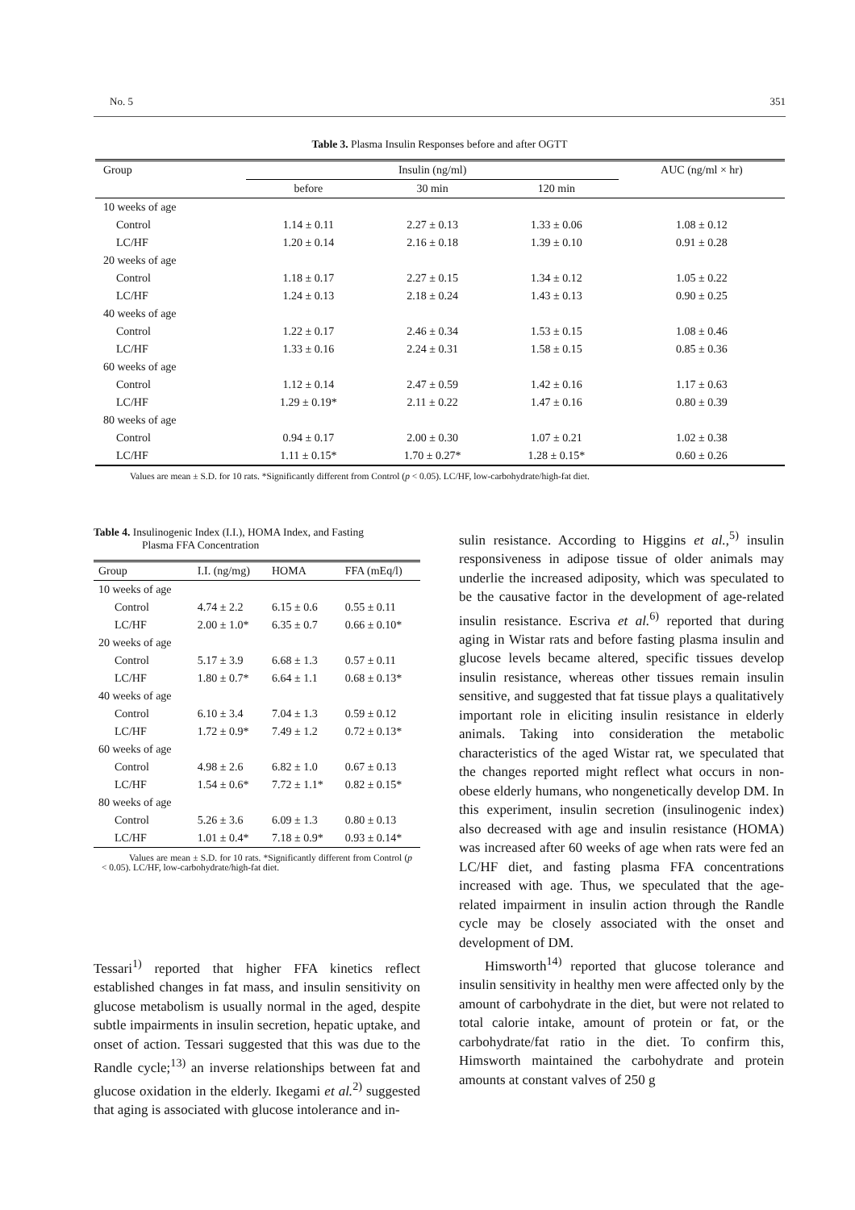No. 5 351
Table 3. Plasma Insulin Responses before and after OGTT
| Group | Insulin (ng/ml) | | | AUC (ng/ml × hr) |
| --- | --- | --- | --- | --- |
| | before | 30 min | 120 min | |
| 10 weeks of age | | | | |
| Control | 1.14 ± 0.11 | 2.27 ± 0.13 | 1.33 ± 0.06 | 1.08 ± 0.12 |
| LC/HF | 1.20 ± 0.14 | 2.16 ± 0.18 | 1.39 ± 0.10 | 0.91 ± 0.28 |
| 20 weeks of age | | | | |
| Control | 1.18 ± 0.17 | 2.27 ± 0.15 | 1.34 ± 0.12 | 1.05 ± 0.22 |
| LC/HF | 1.24 ± 0.13 | 2.18 ± 0.24 | 1.43 ± 0.13 | 0.90 ± 0.25 |
| 40 weeks of age | | | | |
| Control | 1.22 ± 0.17 | 2.46 ± 0.34 | 1.53 ± 0.15 | 1.08 ± 0.46 |
| LC/HF | 1.33 ± 0.16 | 2.24 ± 0.31 | 1.58 ± 0.15 | 0.85 ± 0.36 |
| 60 weeks of age | | | | |
| Control | 1.12 ± 0.14 | 2.47 ± 0.59 | 1.42 ± 0.16 | 1.17 ± 0.63 |
| LC/HF | 1.29 ± 0.19* | 2.11 ± 0.22 | 1.47 ± 0.16 | 0.80 ± 0.39 |
| 80 weeks of age | | | | |
| Control | 0.94 ± 0.17 | 2.00 ± 0.30 | 1.07 ± 0.21 | 1.02 ± 0.38 |
| LC/HF | 1.11 ± 0.15* | 1.70 ± 0.27* | 1.28 ± 0.15* | 0.60 ± 0.26 |
Values are mean ± S.D. for 10 rats. *Significantly different from Control (p < 0.05). LC/HF, low-carbohydrate/high-fat diet.
Table 4. Insulinogenic Index (I.I.), HOMA Index, and Fasting
Plasma FFA Concentration
| Group | I.I. (ng/mg) | HOMA | FFA (mEq/l) |
| --- | --- | --- | --- |
| 10 weeks of age | | | |
| Control | 4.74 ± 2.2 | 6.15 ± 0.6 | 0.55 ± 0.11 |
| LC/HF | 2.00 ± 1.0* | 6.35 ± 0.7 | 0.66 ± 0.10* |
| 20 weeks of age | | | |
| Control | 5.17 ± 3.9 | 6.68 ± 1.3 | 0.57 ± 0.11 |
| LC/HF | 1.80 ± 0.7* | 6.64 ± 1.1 | 0.68 ± 0.13* |
| 40 weeks of age | | | |
| Control | 6.10 ± 3.4 | 7.04 ± 1.3 | 0.59 ± 0.12 |
| LC/HF | 1.72 ± 0.9* | 7.49 ± 1.2 | 0.72 ± 0.13* |
| 60 weeks of age | | | |
| Control | 4.98 ± 2.6 | 6.82 ± 1.0 | 0.67 ± 0.13 |
| LC/HF | 1.54 ± 0.6* | 7.72 ± 1.1* | 0.82 ± 0.15* |
| 80 weeks of age | | | |
| Control | 5.26 ± 3.6 | 6.09 ± 1.3 | 0.80 ± 0.13 |
| LC/HF | 1.01 ± 0.4* | 7.18 ± 0.9* | 0.93 ± 0.14* |
Values are mean ± S.D. for 10 rats. *Significantly different from Control (p < 0.05). LC/HF, low-carbohydrate/high-fat diet.
Tessari<sup>1)</sup> reported that higher FFA kinetics reflect established changes in fat mass, and insulin sensitivity on glucose metabolism is usually normal in the aged, despite subtle impairments in insulin secretion, hepatic uptake, and onset of action. Tessari suggested that this was due to the Randle cycle;<sup>13)</sup> an inverse relationships between fat and glucose oxidation in the elderly. Ikegami et al.<sup>2)</sup> suggested that aging is associated with glucose intolerance and in-
sulin resistance. According to Higgins et al.,<sup>5)</sup> insulin responsiveness in adipose tissue of older animals may underlie the increased adiposity, which was speculated to be the causative factor in the development of age-related insulin resistance. Escriva et al.<sup>6)</sup> reported that during aging in Wistar rats and before fasting plasma insulin and glucose levels became altered, specific tissues develop insulin resistance, whereas other tissues remain insulin sensitive, and suggested that fat tissue plays a qualitatively important role in eliciting insulin resistance in elderly animals. Taking into consideration the metabolic characteristics of the aged Wistar rat, we speculated that the changes reported might reflect what occurs in non-obese elderly humans, who nongenetically develop DM. In this experiment, insulin secretion (insulinogenic index) also decreased with age and insulin resistance (HOMA) was increased after 60 weeks of age when rats were fed an LC/HF diet, and fasting plasma FFA concentrations increased with age. Thus, we speculated that the age-related impairment in insulin action through the Randle cycle may be closely associated with the onset and development of DM.
Himsworth<sup>14)</sup> reported that glucose tolerance and insulin sensitivity in healthy men were affected only by the amount of carbohydrate in the diet, but were not related to total calorie intake, amount of protein or fat, or the carbohydrate/fat ratio in the diet. To confirm this, Himsworth maintained the carbohydrate and protein amounts at constant valves of 250 g